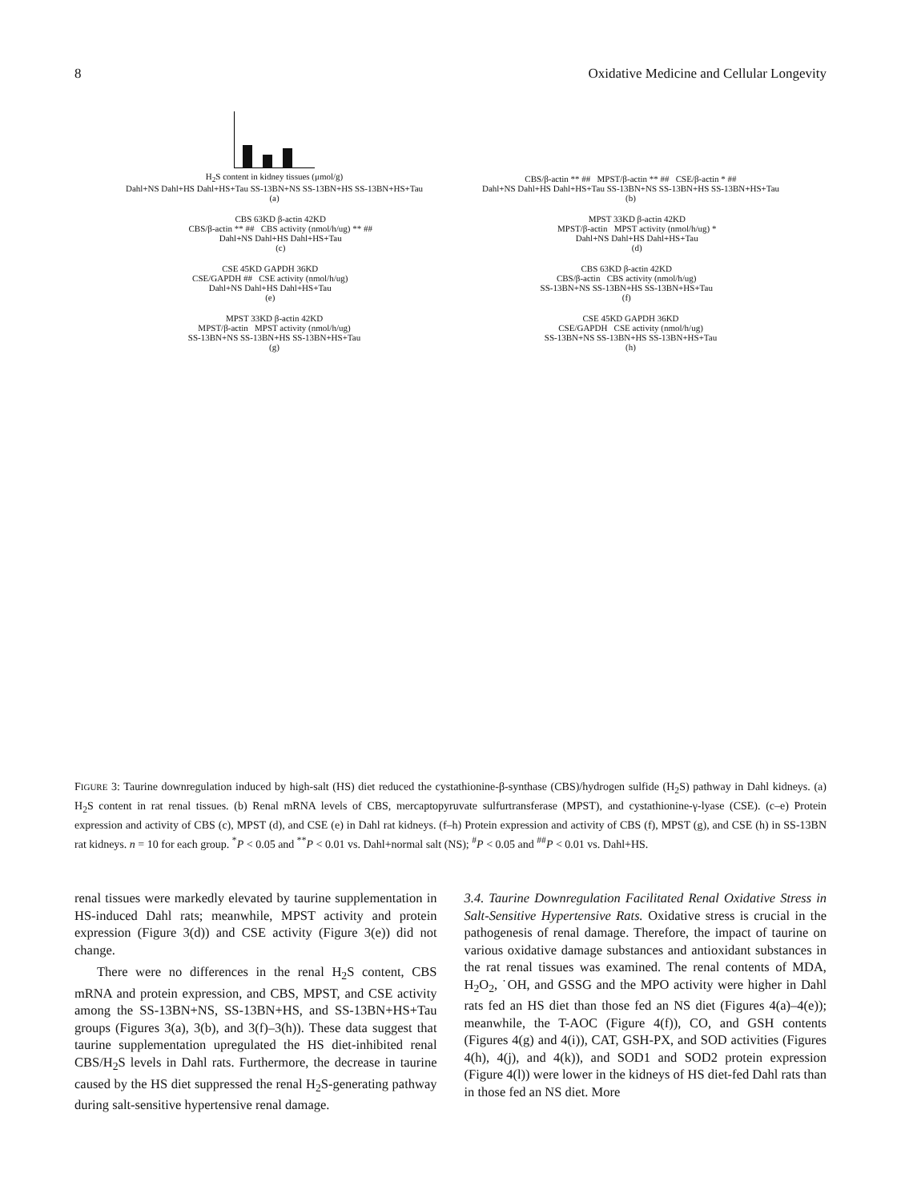8 Oxidative Medicine and Cellular Longevity
H<sub>2</sub>S content in kidney tissues (μmol/g)
Dahl+NS Dahl+HS Dahl+HS+Tau SS-13BN+NS SS-13BN+HS SS-13BN+HS+Tau
(a)
CBS/β-actin ** ## MPST/β-actin ** ## CSE/β-actin * ##
Dahl+NS Dahl+HS Dahl+HS+Tau SS-13BN+NS SS-13BN+HS SS-13BN+HS+Tau
(b)
CBS 63KD β-actin 42KD
CBS/β-actin ** ## CBS activity (nmol/h/ug) ** ##
Dahl+NS Dahl+HS Dahl+HS+Tau
(c)
MPST 33KD β-actin 42KD
MPST/β-actin MPST activity (nmol/h/ug) *
Dahl+NS Dahl+HS Dahl+HS+Tau
(d)
CSE 45KD GAPDH 36KD
CSE/GAPDH ## CSE activity (nmol/h/ug)
Dahl+NS Dahl+HS Dahl+HS+Tau
(e)
CBS 63KD β-actin 42KD
CBS/β-actin CBS activity (nmol/h/ug)
SS-13BN+NS SS-13BN+HS SS-13BN+HS+Tau
(f)
MPST 33KD β-actin 42KD
MPST/β-actin MPST activity (nmol/h/ug)
SS-13BN+NS SS-13BN+HS SS-13BN+HS+Tau
(g)
CSE 45KD GAPDH 36KD
CSE/GAPDH CSE activity (nmol/h/ug)
SS-13BN+NS SS-13BN+HS SS-13BN+HS+Tau
(h)
FIGURE 3: Taurine downregulation induced by high-salt (HS) diet reduced the cystathionine-β-synthase (CBS)/hydrogen sulfide (H<sub>2</sub>S) pathway in Dahl kidneys. (a) H<sub>2</sub>S content in rat renal tissues. (b) Renal mRNA levels of CBS, mercaptopyruvate sulfurtransferase (MPST), and cystathionine-γ-lyase (CSE). (c–e) Protein expression and activity of CBS (c), MPST (d), and CSE (e) in Dahl rat kidneys. (f–h) Protein expression and activity of CBS (f), MPST (g), and CSE (h) in SS-13BN rat kidneys. n = 10 for each group. <sup>*</sup>P < 0.05 and <sup>**</sup>P < 0.01 vs. Dahl+normal salt (NS); <sup>#</sup>P < 0.05 and <sup>##</sup>P < 0.01 vs. Dahl+HS.
renal tissues were markedly elevated by taurine supplementation in HS-induced Dahl rats; meanwhile, MPST activity and protein expression (Figure 3(d)) and CSE activity (Figure 3(e)) did not change.
There were no differences in the renal H<sub>2</sub>S content, CBS mRNA and protein expression, and CBS, MPST, and CSE activity among the SS-13BN+NS, SS-13BN+HS, and SS-13BN+HS+Tau groups (Figures 3(a), 3(b), and 3(f)–3(h)). These data suggest that taurine supplementation upregulated the HS diet-inhibited renal CBS/H<sub>2</sub>S levels in Dahl rats. Furthermore, the decrease in taurine caused by the HS diet suppressed the renal H<sub>2</sub>S-generating pathway during salt-sensitive hypertensive renal damage.
3.4. Taurine Downregulation Facilitated Renal Oxidative Stress in Salt-Sensitive Hypertensive Rats. Oxidative stress is crucial in the pathogenesis of renal damage. Therefore, the impact of taurine on various oxidative damage substances and antioxidant substances in the rat renal tissues was examined. The renal contents of MDA, H<sub>2</sub>O<sub>2</sub>, ˙OH, and GSSG and the MPO activity were higher in Dahl rats fed an HS diet than those fed an NS diet (Figures 4(a)–4(e)); meanwhile, the T-AOC (Figure 4(f)), CO, and GSH contents (Figures 4(g) and 4(i)), CAT, GSH-PX, and SOD activities (Figures 4(h), 4(j), and 4(k)), and SOD1 and SOD2 protein expression (Figure 4(l)) were lower in the kidneys of HS diet-fed Dahl rats than in those fed an NS diet. More